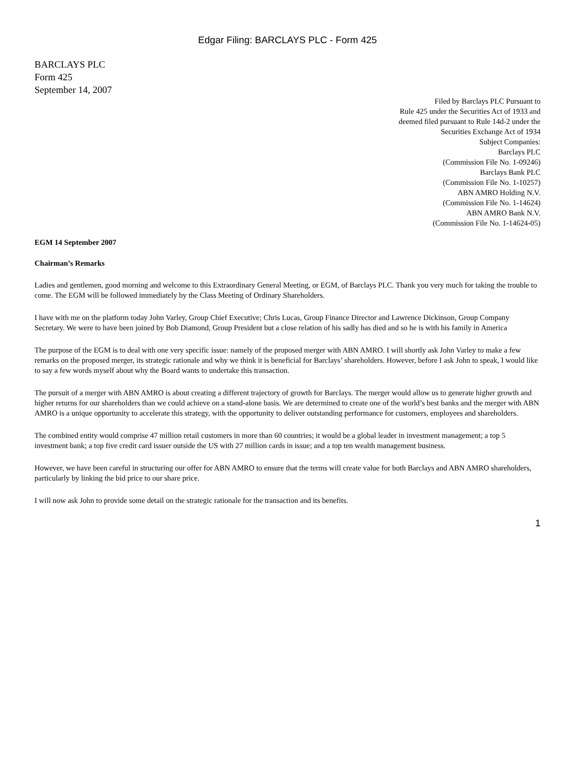Edgar Filing: BARCLAYS PLC - Form 425
BARCLAYS PLC
Form 425
September 14, 2007
Filed by Barclays PLC Pursuant to
Rule 425 under the Securities Act of 1933 and
deemed filed pursuant to Rule 14d-2 under the
Securities Exchange Act of 1934
Subject Companies:
Barclays PLC
(Commission File No. 1-09246)
Barclays Bank PLC
(Commission File No. 1-10257)
ABN AMRO Holding N.V.
(Commission File No. 1-14624)
ABN AMRO Bank N.V.
(Commission File No. 1-14624-05)
EGM 14 September 2007
Chairman’s Remarks
Ladies and gentlemen, good morning and welcome to this Extraordinary General Meeting, or EGM, of Barclays PLC. Thank you very much for taking the trouble to come. The EGM will be followed immediately by the Class Meeting of Ordinary Shareholders.
I have with me on the platform today John Varley, Group Chief Executive; Chris Lucas, Group Finance Director and Lawrence Dickinson, Group Company Secretary. We were to have been joined by Bob Diamond, Group President but a close relation of his sadly has died and so he is with his family in America
The purpose of the EGM is to deal with one very specific issue: namely of the proposed merger with ABN AMRO. I will shortly ask John Varley to make a few remarks on the proposed merger, its strategic rationale and why we think it is beneficial for Barclays’ shareholders. However, before I ask John to speak, I would like to say a few words myself about why the Board wants to undertake this transaction.
The pursuit of a merger with ABN AMRO is about creating a different trajectory of growth for Barclays. The merger would allow us to generate higher growth and higher returns for our shareholders than we could achieve on a stand-alone basis. We are determined to create one of the world’s best banks and the merger with ABN AMRO is a unique opportunity to accelerate this strategy, with the opportunity to deliver outstanding performance for customers, employees and shareholders.
The combined entity would comprise 47 million retail customers in more than 60 countries; it would be a global leader in investment management; a top 5 investment bank; a top five credit card issuer outside the US with 27 million cards in issue; and a top ten wealth management business.
However, we have been careful in structuring our offer for ABN AMRO to ensure that the terms will create value for both Barclays and ABN AMRO shareholders, particularly by linking the bid price to our share price.
I will now ask John to provide some detail on the strategic rationale for the transaction and its benefits.
1